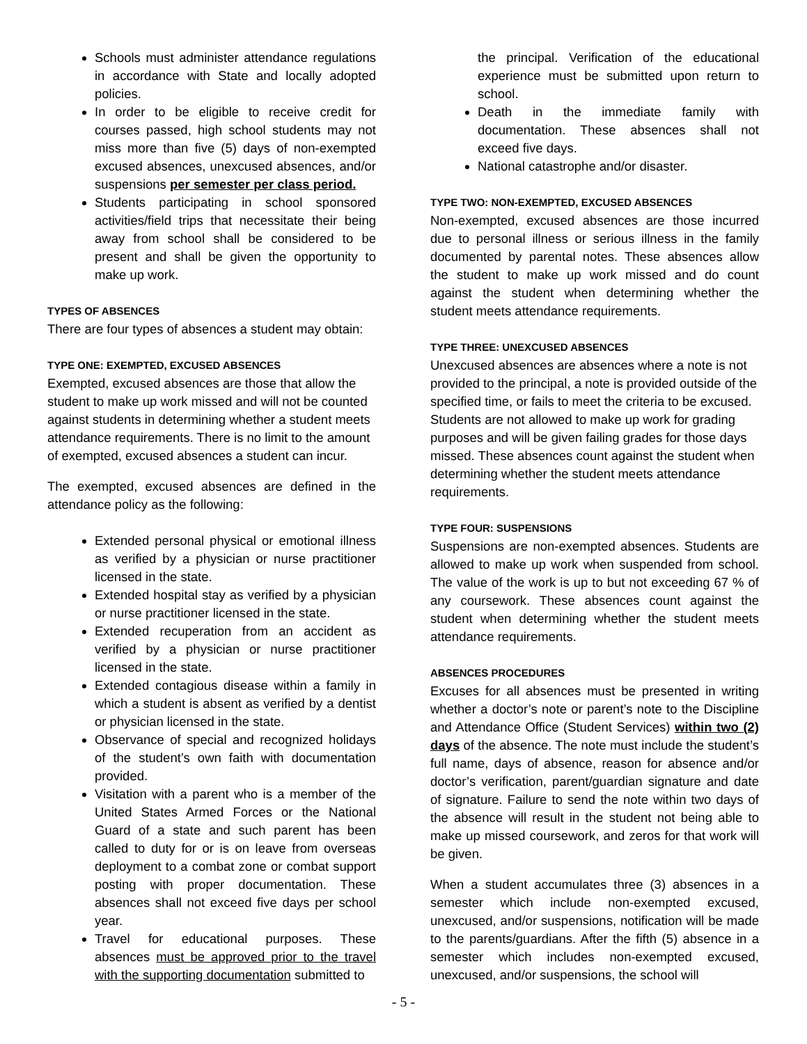Schools must administer attendance regulations in accordance with State and locally adopted policies.
In order to be eligible to receive credit for courses passed, high school students may not miss more than five (5) days of non-exempted excused absences, unexcused absences, and/or suspensions per semester per class period.
Students participating in school sponsored activities/field trips that necessitate their being away from school shall be considered to be present and shall be given the opportunity to make up work.
TYPES OF ABSENCES
There are four types of absences a student may obtain:
TYPE ONE: EXEMPTED, EXCUSED ABSENCES
Exempted, excused absences are those that allow the student to make up work missed and will not be counted against students in determining whether a student meets attendance requirements. There is no limit to the amount of exempted, excused absences a student can incur.
The exempted, excused absences are defined in the attendance policy as the following:
Extended personal physical or emotional illness as verified by a physician or nurse practitioner licensed in the state.
Extended hospital stay as verified by a physician or nurse practitioner licensed in the state.
Extended recuperation from an accident as verified by a physician or nurse practitioner licensed in the state.
Extended contagious disease within a family in which a student is absent as verified by a dentist or physician licensed in the state.
Observance of special and recognized holidays of the student’s own faith with documentation provided.
Visitation with a parent who is a member of the United States Armed Forces or the National Guard of a state and such parent has been called to duty for or is on leave from overseas deployment to a combat zone or combat support posting with proper documentation. These absences shall not exceed five days per school year.
Travel for educational purposes. These absences must be approved prior to the travel with the supporting documentation submitted to
the principal. Verification of the educational experience must be submitted upon return to school.
Death in the immediate family with documentation. These absences shall not exceed five days.
National catastrophe and/or disaster.
TYPE TWO: NON-EXEMPTED, EXCUSED ABSENCES
Non-exempted, excused absences are those incurred due to personal illness or serious illness in the family documented by parental notes. These absences allow the student to make up work missed and do count against the student when determining whether the student meets attendance requirements.
TYPE THREE: UNEXCUSED ABSENCES
Unexcused absences are absences where a note is not provided to the principal, a note is provided outside of the specified time, or fails to meet the criteria to be excused. Students are not allowed to make up work for grading purposes and will be given failing grades for those days missed. These absences count against the student when determining whether the student meets attendance requirements.
TYPE FOUR: SUSPENSIONS
Suspensions are non-exempted absences. Students are allowed to make up work when suspended from school. The value of the work is up to but not exceeding 67 % of any coursework. These absences count against the student when determining whether the student meets attendance requirements.
ABSENCES PROCEDURES
Excuses for all absences must be presented in writing whether a doctor’s note or parent’s note to the Discipline and Attendance Office (Student Services) within two (2) days of the absence. The note must include the student’s full name, days of absence, reason for absence and/or doctor’s verification, parent/guardian signature and date of signature. Failure to send the note within two days of the absence will result in the student not being able to make up missed coursework, and zeros for that work will be given.
When a student accumulates three (3) absences in a semester which include non-exempted excused, unexcused, and/or suspensions, notification will be made to the parents/guardians. After the fifth (5) absence in a semester which includes non-exempted excused, unexcused, and/or suspensions, the school will
- 5 -